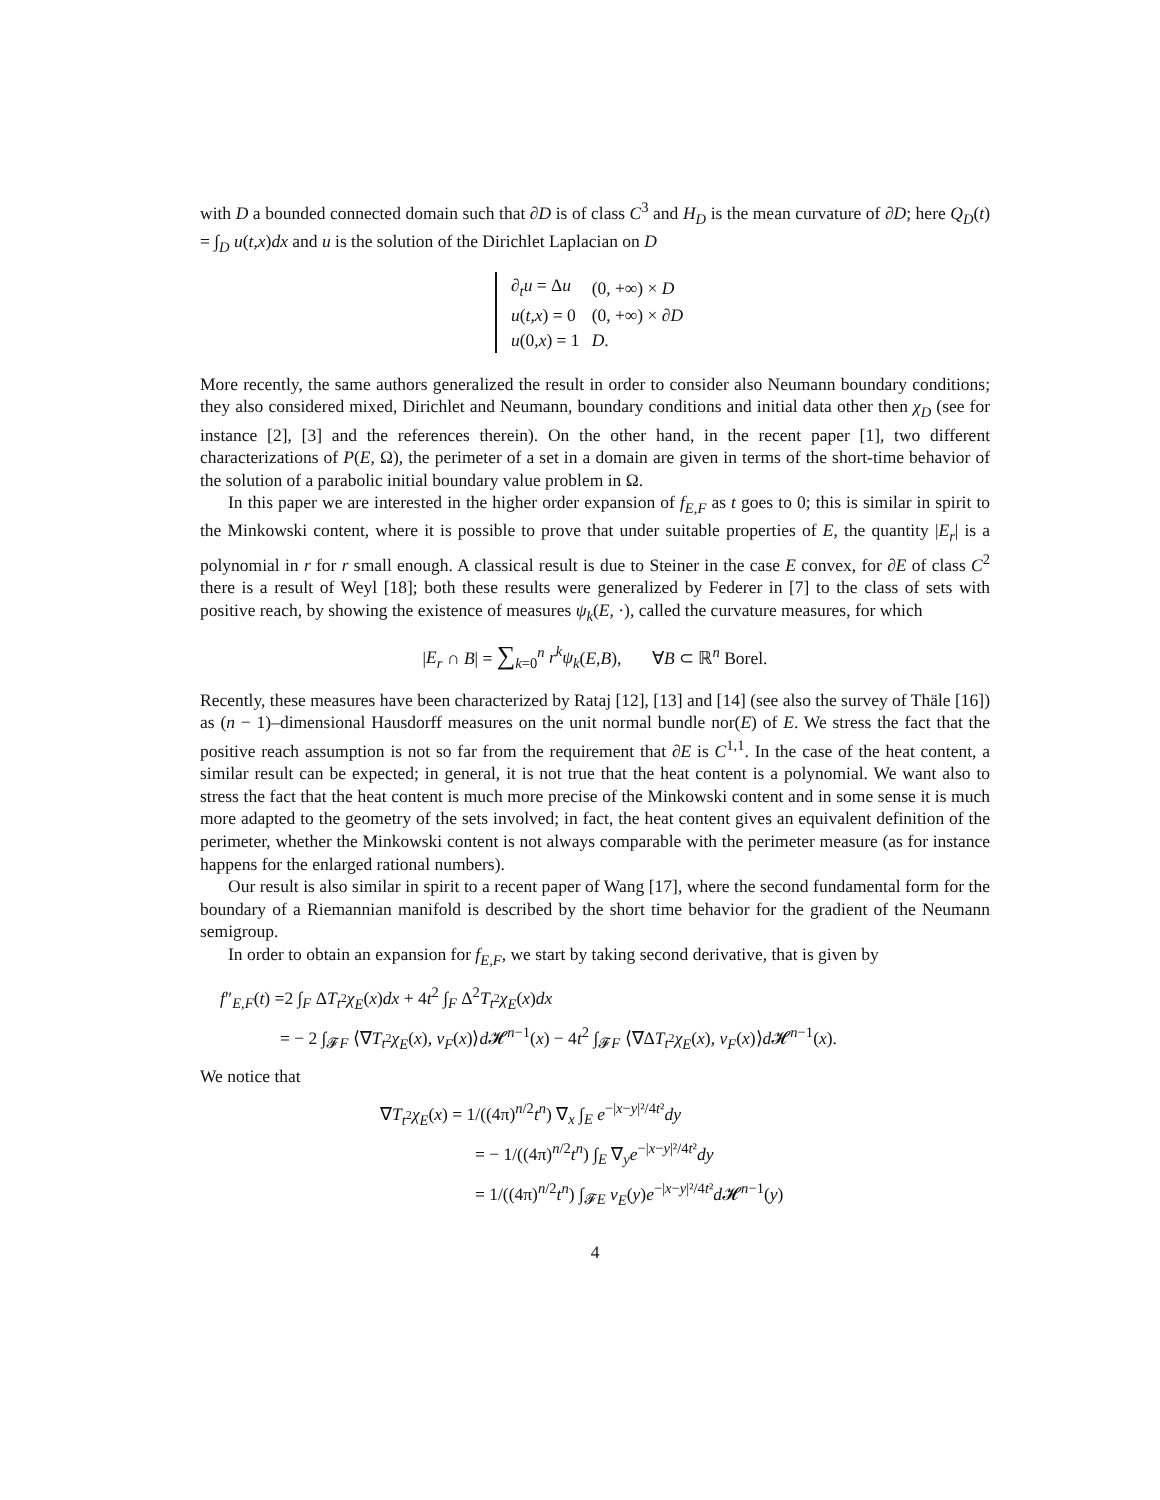with D a bounded connected domain such that ∂D is of class C<sup>3</sup> and H<sub>D</sub> is the mean curvature of ∂D; here Q<sub>D</sub>(t) = ∫<sub>D</sub> u(t,x)dx and u is the solution of the Dirichlet Laplacian on D
| ∂<sub>t</sub> u = Δ u | (0, +∞) × D |
| u ( t,x ) = 0 | (0, +∞) × ∂ D |
| u (0 ,x ) = 1 | D . |
More recently, the same authors generalized the result in order to consider also Neumann boundary conditions; they also considered mixed, Dirichlet and Neumann, boundary conditions and initial data other then χ<sub>D</sub> (see for instance [2], [3] and the references therein). On the other hand, in the recent paper [1], two different characterizations of P(E, Ω), the perimeter of a set in a domain are given in terms of the short-time behavior of the solution of a parabolic initial boundary value problem in Ω.
In this paper we are interested in the higher order expansion of f<sub>E,F</sub> as t goes to 0; this is similar in spirit to the Minkowski content, where it is possible to prove that under suitable properties of E, the quantity |E<sub>r</sub>| is a polynomial in r for r small enough. A classical result is due to Steiner in the case E convex, for ∂E of class C<sup>2</sup> there is a result of Weyl [18]; both these results were generalized by Federer in [7] to the class of sets with positive reach, by showing the existence of measures ψ<sub>k</sub>(E, ·), called the curvature measures, for which
|E<sub>r</sub> ∩ B| = ∑<sub>k=0</sub><sup>n</sup> r<sup>k</sup>ψ<sub>k</sub>(E,B), ∀B ⊂ ℝ<sup>n</sup> Borel.
Recently, these measures have been characterized by Rataj [12], [13] and [14] (see also the survey of Thäle [16]) as (n − 1)–dimensional Hausdorff measures on the unit normal bundle nor(E) of E. We stress the fact that the positive reach assumption is not so far from the requirement that ∂E is C<sup>1,1</sup>. In the case of the heat content, a similar result can be expected; in general, it is not true that the heat content is a polynomial. We want also to stress the fact that the heat content is much more precise of the Minkowski content and in some sense it is much more adapted to the geometry of the sets involved; in fact, the heat content gives an equivalent definition of the perimeter, whether the Minkowski content is not always comparable with the perimeter measure (as for instance happens for the enlarged rational numbers).
Our result is also similar in spirit to a recent paper of Wang [17], where the second fundamental form for the boundary of a Riemannian manifold is described by the short time behavior for the gradient of the Neumann semigroup.
In order to obtain an expansion for f<sub>E,F</sub>, we start by taking second derivative, that is given by
f″<sub>E,F</sub>(t) =2 ∫<sub>F</sub> ΔT<sub>t<sup>2</sup></sub>χ<sub>E</sub>(x)dx + 4t<sup>2</sup> ∫<sub>F</sub> Δ<sup>2</sup>T<sub>t<sup>2</sup></sub>χ<sub>E</sub>(x)dx
= − 2 ∫<sub>𝓕F</sub> ⟨∇T<sub>t<sup>2</sup></sub>χ<sub>E</sub>(x), ν<sub>F</sub>(x)⟩d 𝓗<sup>n−1</sup>(x) − 4t<sup>2</sup> ∫<sub>𝓕F</sub> ⟨∇ΔT<sub>t<sup>2</sup></sub>χ<sub>E</sub>(x), ν<sub>F</sub>(x)⟩d 𝓗<sup>n−1</sup>(x).
We notice that
∇T<sub>t<sup>2</sup></sub>χ<sub>E</sub>(x) = 1/((4π)<sup>n/2</sup>t<sup>n</sup>) ∇<sub>x</sub> ∫<sub>E</sub> e<sup>−|x−y|²/4t²</sup>dy
= − 1/((4π)<sup>n/2</sup>t<sup>n</sup>) ∫<sub>E</sub> ∇<sub>y</sub>e<sup>−|x−y|²/4t²</sup>dy
= 1/((4π)<sup>n/2</sup>t<sup>n</sup>) ∫<sub>𝓕E</sub> ν<sub>E</sub>(y)e<sup>−|x−y|²/4t²</sup>d 𝓗<sup>n−1</sup>(y)
4